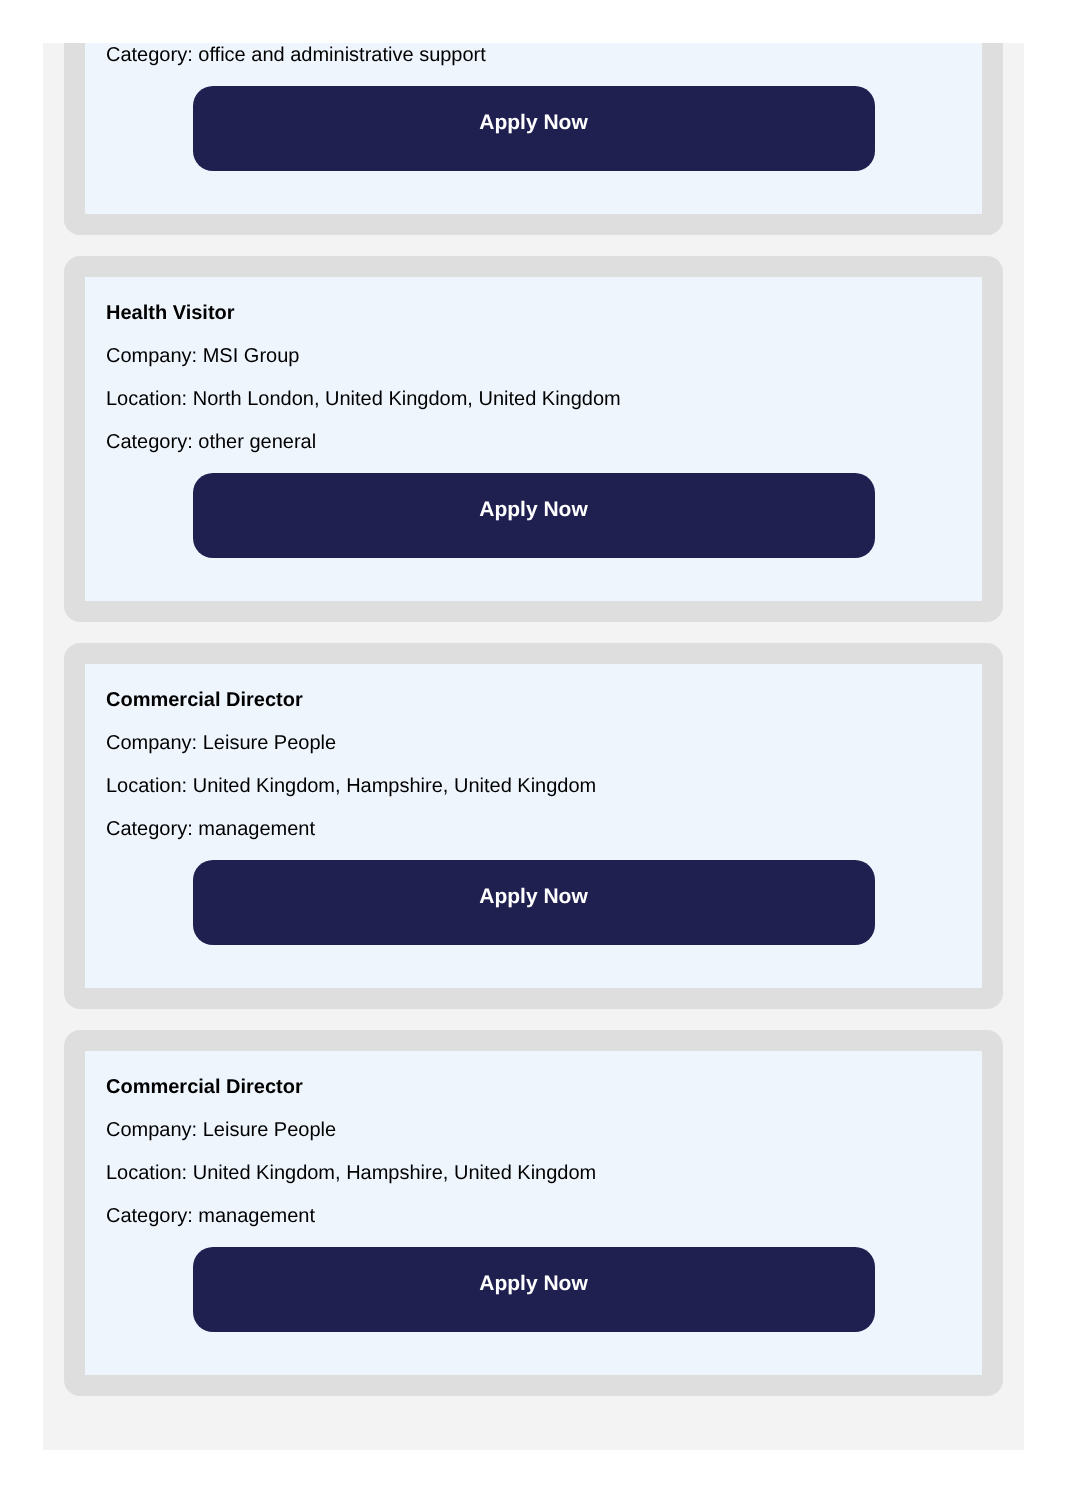Category: office and administrative support
Apply Now
Health Visitor
Company: MSI Group
Location: North London, United Kingdom, United Kingdom
Category: other general
Apply Now
Commercial Director
Company: Leisure People
Location: United Kingdom, Hampshire, United Kingdom
Category: management
Apply Now
Commercial Director
Company: Leisure People
Location: United Kingdom, Hampshire, United Kingdom
Category: management
Apply Now